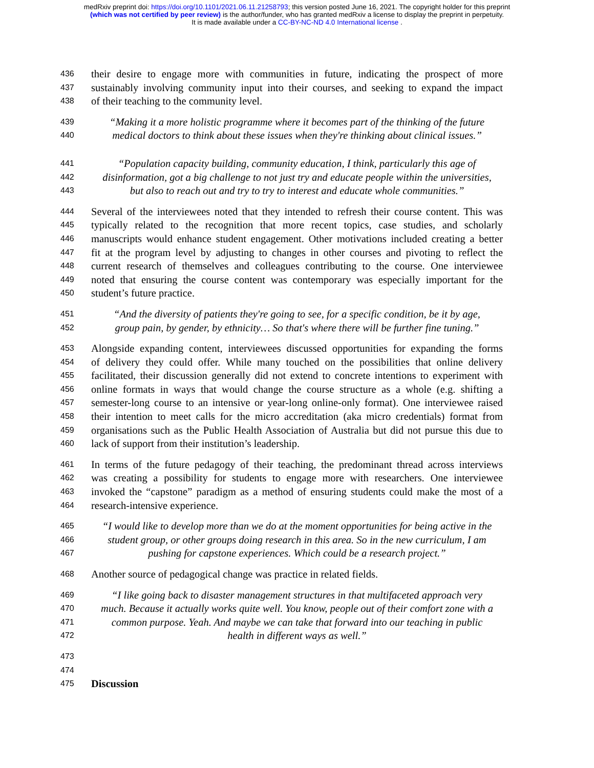medRxiv preprint doi: https://doi.org/10.1101/2021.06.11.21258793; this version posted June 16, 2021. The copyright holder for this preprint
(which was not certified by peer review) is the author/funder, who has granted medRxiv a license to display the preprint in perpetuity.
It is made available under a CC-BY-NC-ND 4.0 International license .
436 their desire to engage more with communities in future, indicating the prospect of more
437 sustainably involving community input into their courses, and seeking to expand the impact
438 of their teaching to the community level.
439 “Making it a more holistic programme where it becomes part of the thinking of the future
440 medical doctors to think about these issues when they're thinking about clinical issues.”
441 “Population capacity building, community education, I think, particularly this age of
442 disinformation, got a big challenge to not just try and educate people within the universities,
443 but also to reach out and try to try to interest and educate whole communities.”
444 Several of the interviewees noted that they intended to refresh their course content. This was
445 typically related to the recognition that more recent topics, case studies, and scholarly
446 manuscripts would enhance student engagement. Other motivations included creating a better
447 fit at the program level by adjusting to changes in other courses and pivoting to reflect the
448 current research of themselves and colleagues contributing to the course. One interviewee
449 noted that ensuring the course content was contemporary was especially important for the
450 student’s future practice.
451 “And the diversity of patients they're going to see, for a specific condition, be it by age,
452 group pain, by gender, by ethnicity… So that's where there will be further fine tuning.”
453 Alongside expanding content, interviewees discussed opportunities for expanding the forms
454 of delivery they could offer. While many touched on the possibilities that online delivery
455 facilitated, their discussion generally did not extend to concrete intentions to experiment with
456 online formats in ways that would change the course structure as a whole (e.g. shifting a
457 semester-long course to an intensive or year-long online-only format). One interviewee raised
458 their intention to meet calls for the micro accreditation (aka micro credentials) format from
459 organisations such as the Public Health Association of Australia but did not pursue this due to
460 lack of support from their institution’s leadership.
461 In terms of the future pedagogy of their teaching, the predominant thread across interviews
462 was creating a possibility for students to engage more with researchers. One interviewee
463 invoked the “capstone” paradigm as a method of ensuring students could make the most of a
464 research-intensive experience.
465 “I would like to develop more than we do at the moment opportunities for being active in the
466 student group, or other groups doing research in this area. So in the new curriculum, I am
467 pushing for capstone experiences. Which could be a research project.”
468 Another source of pedagogical change was practice in related fields.
469 “I like going back to disaster management structures in that multifaceted approach very
470 much. Because it actually works quite well. You know, people out of their comfort zone with a
471 common purpose. Yeah. And maybe we can take that forward into our teaching in public
472 health in different ways as well.”
473
474
475 Discussion